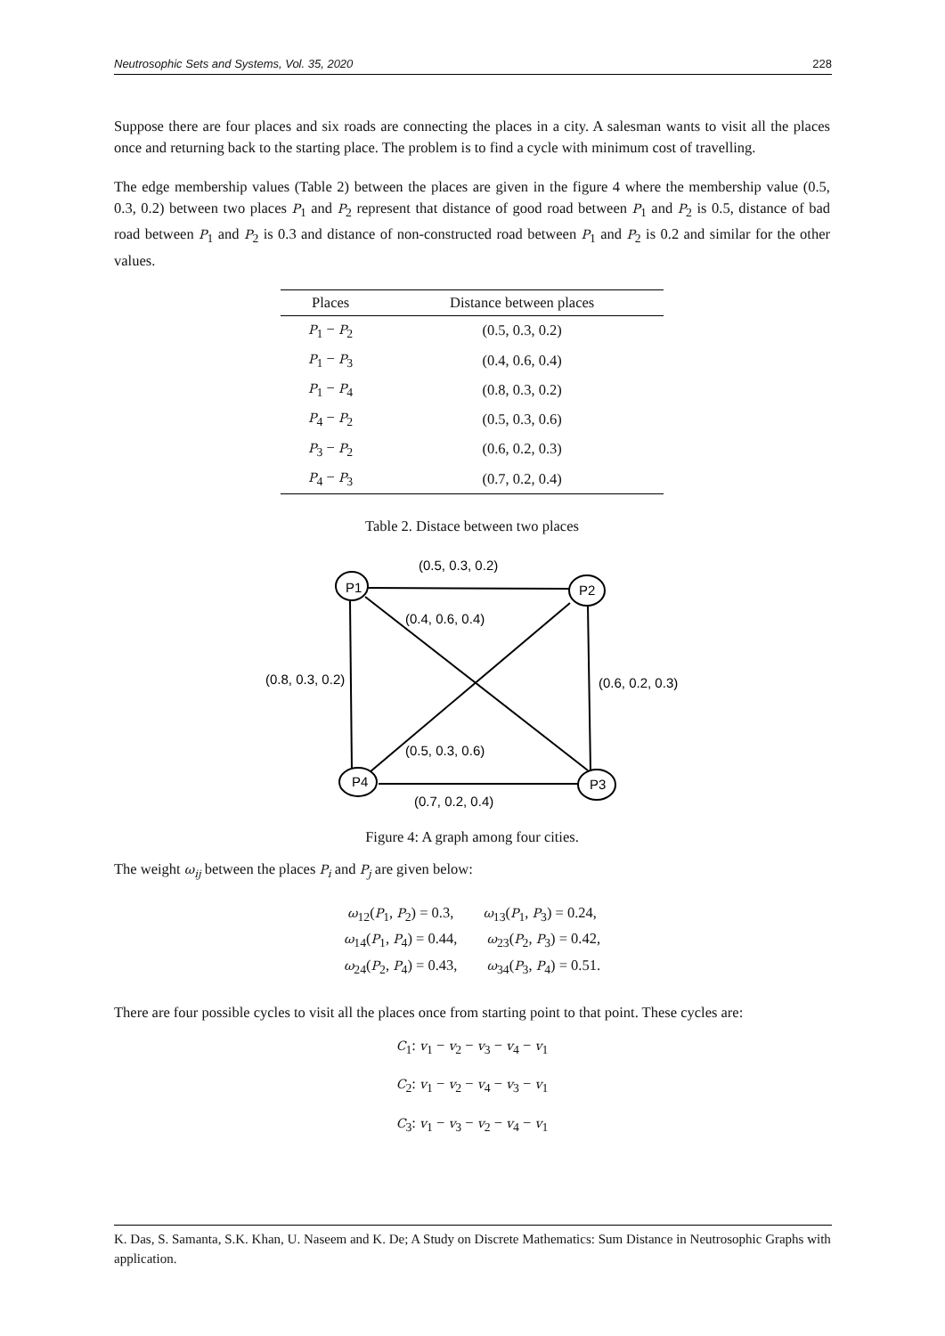Neutrosophic Sets and Systems, Vol. 35, 2020 228
Suppose there are four places and six roads are connecting the places in a city. A salesman wants to visit all the places once and returning back to the starting place. The problem is to find a cycle with minimum cost of travelling.
The edge membership values (Table 2) between the places are given in the figure 4 where the membership value (0.5, 0.3, 0.2) between two places P<sub>1</sub> and P<sub>2</sub> represent that distance of good road between P<sub>1</sub> and P<sub>2</sub> is 0.5, distance of bad road between P<sub>1</sub> and P<sub>2</sub> is 0.3 and distance of non-constructed road between P<sub>1</sub> and P<sub>2</sub> is 0.2 and similar for the other values.
| Places | Distance between places |
| --- | --- |
| P<sub>1</sub> − P<sub>2</sub> | (0.5, 0.3, 0.2) |
| P<sub>1</sub> − P<sub>3</sub> | (0.4, 0.6, 0.4) |
| P<sub>1</sub> − P<sub>4</sub> | (0.8, 0.3, 0.2) |
| P<sub>4</sub> − P<sub>2</sub> | (0.5, 0.3, 0.6) |
| P<sub>3</sub> − P<sub>2</sub> | (0.6, 0.2, 0.3) |
| P<sub>4</sub> − P<sub>3</sub> | (0.7, 0.2, 0.4) |
Table 2. Distace between two places
P1
P2
P4
P3
(0.5, 0.3, 0.2)
(0.4, 0.6, 0.4)
(0.8, 0.3, 0.2)
(0.6, 0.2, 0.3)
(0.5, 0.3, 0.6)
(0.7, 0.2, 0.4)
Figure 4: A graph among four cities.
The weight ω<sub>ij</sub> between the places P<sub>i</sub> and P<sub>j</sub> are given below:
ω<sub>12</sub>(P<sub>1</sub>, P<sub>2</sub>) = 0.3, ω<sub>13</sub>(P<sub>1</sub>, P<sub>3</sub>) = 0.24,
ω<sub>14</sub>(P<sub>1</sub>, P<sub>4</sub>) = 0.44, ω<sub>23</sub>(P<sub>2</sub>, P<sub>3</sub>) = 0.42,
ω<sub>24</sub>(P<sub>2</sub>, P<sub>4</sub>) = 0.43, ω<sub>34</sub>(P<sub>3</sub>, P<sub>4</sub>) = 0.51.
There are four possible cycles to visit all the places once from starting point to that point. These cycles are:
C<sub>1</sub>: v<sub>1</sub> − v<sub>2</sub> − v<sub>3</sub> − v<sub>4</sub> − v<sub>1</sub>
C<sub>2</sub>: v<sub>1</sub> − v<sub>2</sub> − v<sub>4</sub> − v<sub>3</sub> − v<sub>1</sub>
C<sub>3</sub>: v<sub>1</sub> − v<sub>3</sub> − v<sub>2</sub> − v<sub>4</sub> − v<sub>1</sub>
K. Das, S. Samanta, S.K. Khan, U. Naseem and K. De; A Study on Discrete Mathematics: Sum Distance in Neutrosophic Graphs with application.